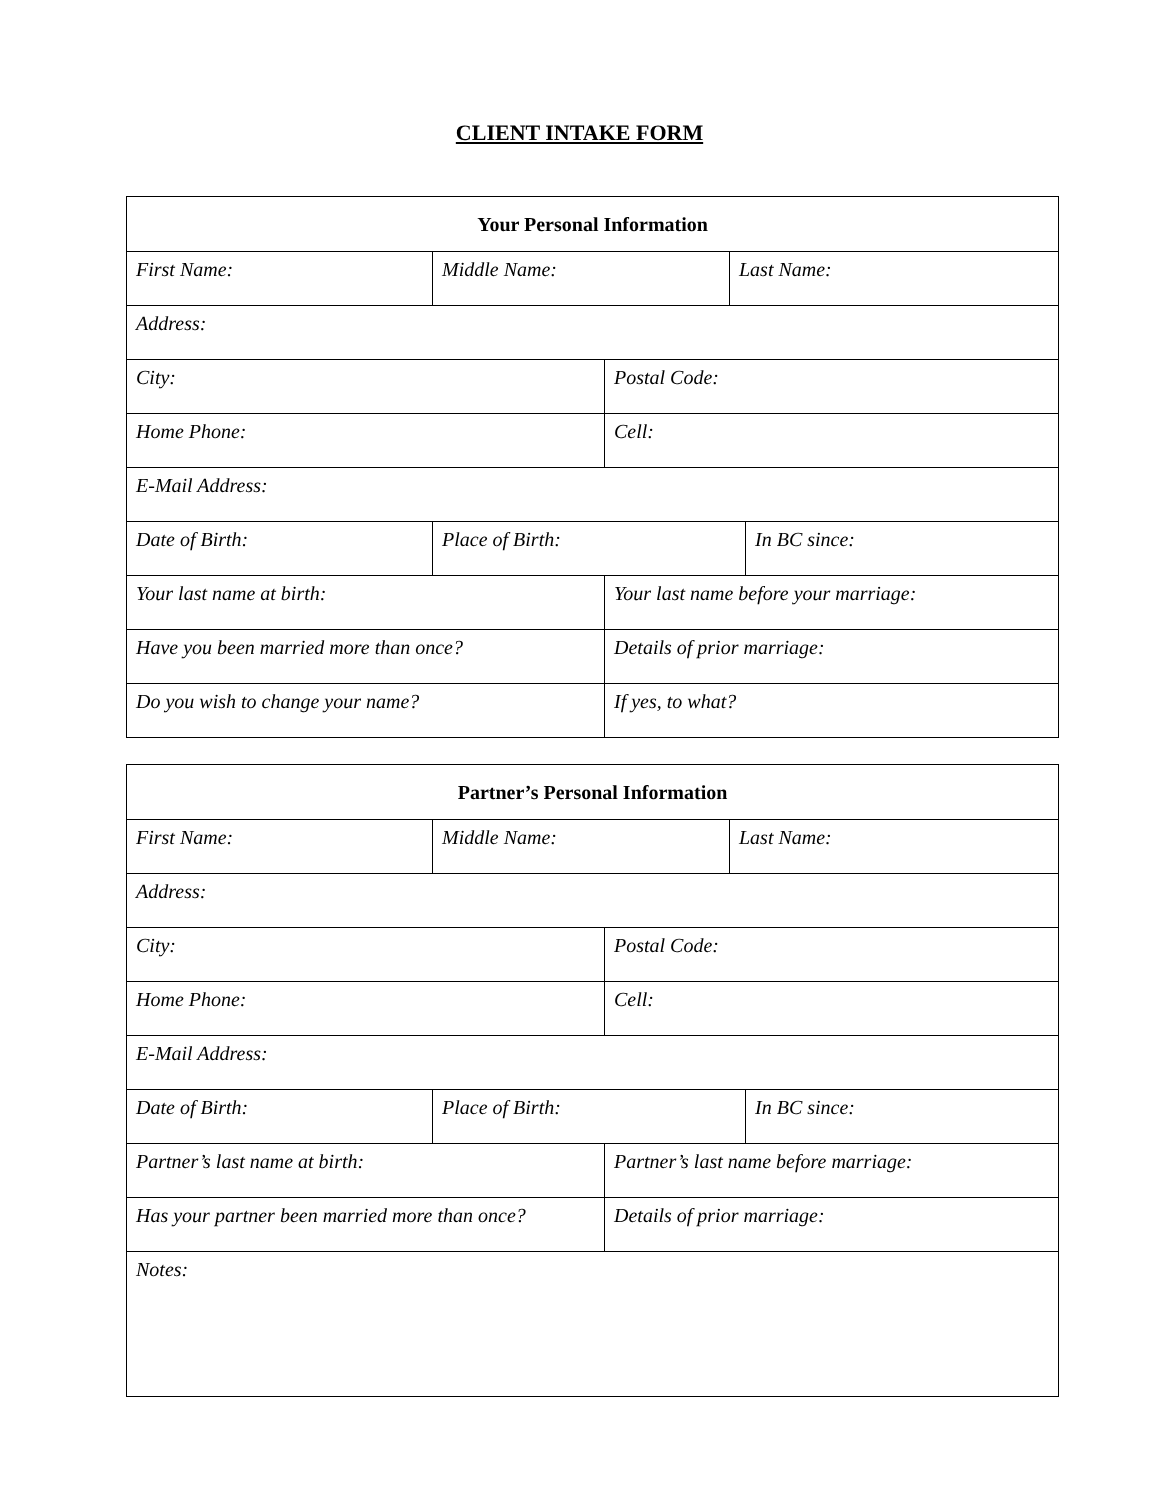CLIENT INTAKE FORM
| Your Personal Information | | | | |
| --- | --- | --- | --- | --- |
| First Name: | Middle Name: | | Last Name: | |
| Address: | | | | |
| City: | | Postal Code: | | |
| Home Phone: | | Cell: | | |
| E-Mail Address: | | | | |
| Date of Birth: | Place of Birth: | | | In BC since: |
| Your last name at birth: | | Your last name before your marriage: | | |
| Have you been married more than once? | | Details of prior marriage: | | |
| Do you wish to change your name? | | If yes, to what? | | |
| Partner’s Personal Information | | | | |
| --- | --- | --- | --- | --- |
| First Name: | Middle Name: | | Last Name: | |
| Address: | | | | |
| City: | | Postal Code: | | |
| Home Phone: | | Cell: | | |
| E-Mail Address: | | | | |
| Date of Birth: | Place of Birth: | | | In BC since: |
| Partner’s last name at birth: | | Partner’s last name before marriage: | | |
| Has your partner been married more than once? | | Details of prior marriage: | | |
| Notes: | | | | |